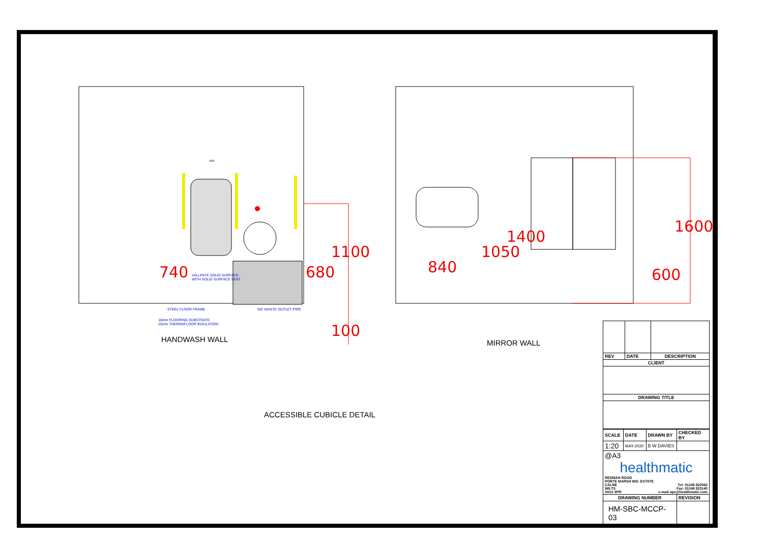HANDWASH WALL MIRROR WALL
ACCESSIBLE CUBICLE DETAIL
450
VALLPATE SOLID SURFACE
WITH SOLID SURFACE SEAT
STEEL FLOOR FRAME WC WASTE OUTLET PIPE
10mm FLOORING SUBSTRATE
25mm THERMAFLOOR INSULATION
740 680
1100
100
840
1050
1400
600
1600
| REV | DATE | DESCRIPTION |
| CLIENT | | |
| DRAWING TITLE | | |
| SCALE | DATE | DRAWN BY | CHECKED BY |
| 1:20 | MAY-2020 | B W DAVIES | |
| @A3 healthmatic REDMAN ROAD PORTE MARSH IND. ESTATE CALNE WILTS SN11 9PR Tel: 01249 822063 Fax: 01249 823140 e-mail ops@healthmatic.com | | | |
| DRAWING NUMBER | | | REVISION |
| HM-SBC-MCCP-03 | | | |